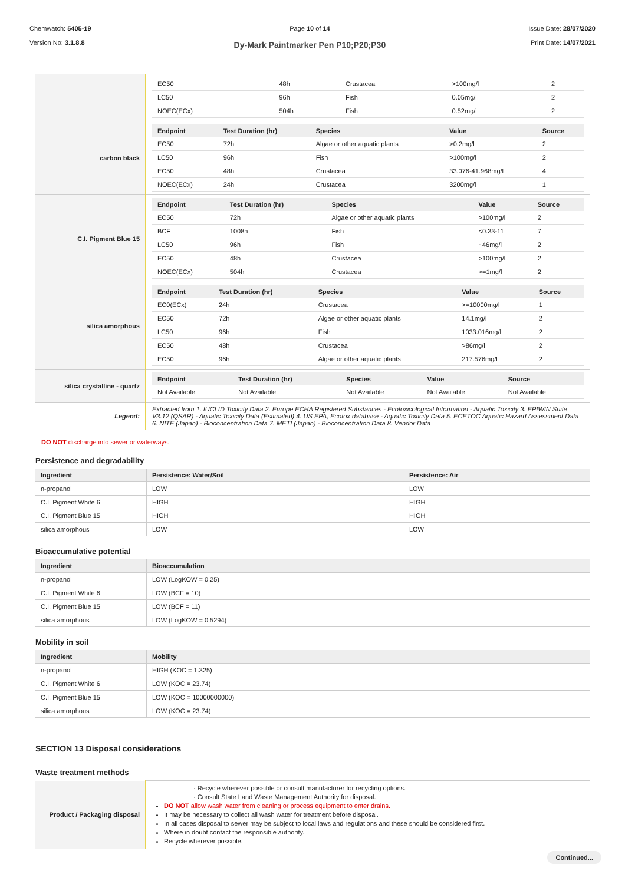Chemwatch: 5405-19
Version No: 3.1.8.8
Page 10 of 14
Dy-Mark Paintmarker Pen P10;P20;P30
Issue Date: 28/07/2020
Print Date: 14/07/2021
| | / EC50 / 48h / Crustacea / >100mg/l / 2 / / LC50 / 96h / Fish / 0.05mg/l / 2 / / NOEC(ECx) / 504h / Fish / 0.52mg/l / 2 / |
| carbon black | / Endpoint / Test Duration (hr) / Species / Value / Source / / --- / --- / --- / --- / --- / / EC50 / 72h / Algae or other aquatic plants / >0.2mg/l / 2 / / LC50 / 96h / Fish / >100mg/l / 2 / / EC50 / 48h / Crustacea / 33.076-41.968mg/l / 4 / / NOEC(ECx) / 24h / Crustacea / 3200mg/l / 1 / |
| C.I. Pigment Blue 15 | / Endpoint / Test Duration (hr) / Species / Value / Source / / --- / --- / --- / --- / --- / / EC50 / 72h / Algae or other aquatic plants / >100mg/l / 2 / / BCF / 1008h / Fish / <0.33-11 / 7 / / LC50 / 96h / Fish / ~46mg/l / 2 / / EC50 / 48h / Crustacea / >100mg/l / 2 / / NOEC(ECx) / 504h / Crustacea / >=1mg/l / 2 / |
| silica amorphous | / Endpoint / Test Duration (hr) / Species / Value / Source / / --- / --- / --- / --- / --- / / EC0(ECx) / 24h / Crustacea / >=10000mg/l / 1 / / EC50 / 72h / Algae or other aquatic plants / 14.1mg/l / 2 / / LC50 / 96h / Fish / 1033.016mg/l / 2 / / EC50 / 48h / Crustacea / >86mg/l / 2 / / EC50 / 96h / Algae or other aquatic plants / 217.576mg/l / 2 / |
| silica crystalline - quartz | / Endpoint / Test Duration (hr) / Species / Value / Source / / --- / --- / --- / --- / --- / / Not Available / Not Available / Not Available / Not Available / Not Available / |
| Legend: | Extracted from 1. IUCLID Toxicity Data 2. Europe ECHA Registered Substances - Ecotoxicological Information - Aquatic Toxicity 3. EPIWIN Suite V3.12 (QSAR) - Aquatic Toxicity Data (Estimated) 4. US EPA, Ecotox database - Aquatic Toxicity Data 5. ECETOC Aquatic Hazard Assessment Data 6. NITE (Japan) - Bioconcentration Data 7. METI (Japan) - Bioconcentration Data 8. Vendor Data |
DO NOT discharge into sewer or waterways.
Persistence and degradability
| Ingredient | Persistence: Water/Soil | Persistence: Air |
| --- | --- | --- |
| n-propanol | LOW | LOW |
| C.I. Pigment White 6 | HIGH | HIGH |
| C.I. Pigment Blue 15 | HIGH | HIGH |
| silica amorphous | LOW | LOW |
Bioaccumulative potential
| Ingredient | Bioaccumulation |
| --- | --- |
| n-propanol | LOW (LogKOW = 0.25) |
| C.I. Pigment White 6 | LOW (BCF = 10) |
| C.I. Pigment Blue 15 | LOW (BCF = 11) |
| silica amorphous | LOW (LogKOW = 0.5294) |
Mobility in soil
| Ingredient | Mobility |
| --- | --- |
| n-propanol | HIGH (KOC = 1.325) |
| C.I. Pigment White 6 | LOW (KOC = 23.74) |
| C.I. Pigment Blue 15 | LOW (KOC = 10000000000) |
| silica amorphous | LOW (KOC = 23.74) |
SECTION 13 Disposal considerations
Waste treatment methods
| Product / Packaging disposal | · Recycle wherever possible or consult manufacturer for recycling options. · Consult State Land Waste Management Authority for disposal. DO NOT allow wash water from cleaning or process equipment to enter drains. It may be necessary to collect all wash water for treatment before disposal. In all cases disposal to sewer may be subject to local laws and regulations and these should be considered first. Where in doubt contact the responsible authority. Recycle wherever possible. |
Continued...